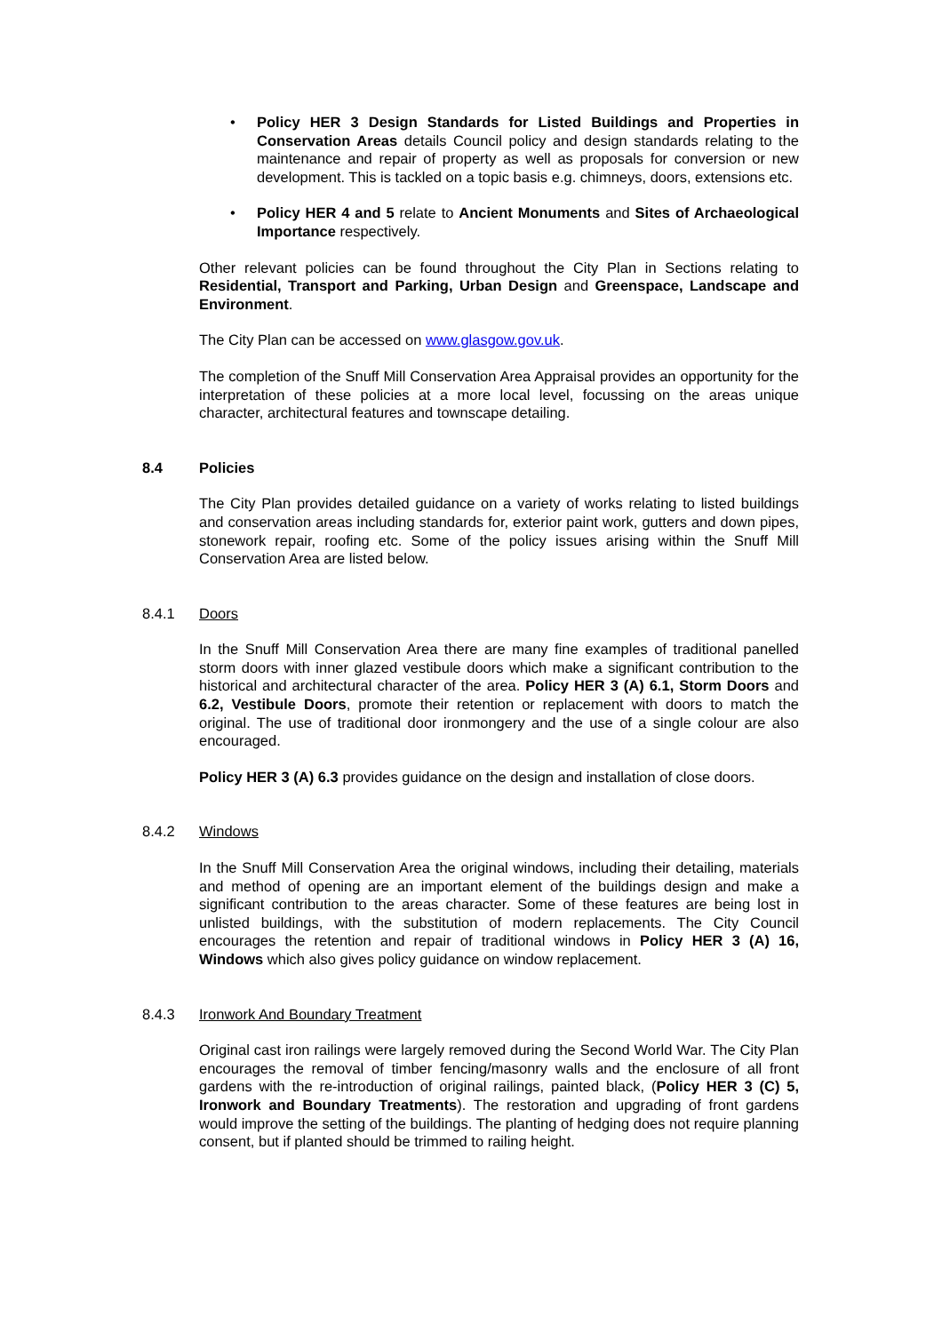• Policy HER 3 Design Standards for Listed Buildings and Properties in Conservation Areas details Council policy and design standards relating to the maintenance and repair of property as well as proposals for conversion or new development. This is tackled on a topic basis e.g. chimneys, doors, extensions etc.
• Policy HER 4 and 5 relate to Ancient Monuments and Sites of Archaeological Importance respectively.
Other relevant policies can be found throughout the City Plan in Sections relating to Residential, Transport and Parking, Urban Design and Greenspace, Landscape and Environment.
The City Plan can be accessed on www.glasgow.gov.uk.
The completion of the Snuff Mill Conservation Area Appraisal provides an opportunity for the interpretation of these policies at a more local level, focussing on the areas unique character, architectural features and townscape detailing.
8.4 Policies
The City Plan provides detailed guidance on a variety of works relating to listed buildings and conservation areas including standards for, exterior paint work, gutters and down pipes, stonework repair, roofing etc. Some of the policy issues arising within the Snuff Mill Conservation Area are listed below.
8.4.1 Doors
In the Snuff Mill Conservation Area there are many fine examples of traditional panelled storm doors with inner glazed vestibule doors which make a significant contribution to the historical and architectural character of the area. Policy HER 3 (A) 6.1, Storm Doors and 6.2, Vestibule Doors, promote their retention or replacement with doors to match the original. The use of traditional door ironmongery and the use of a single colour are also encouraged.
Policy HER 3 (A) 6.3 provides guidance on the design and installation of close doors.
8.4.2 Windows
In the Snuff Mill Conservation Area the original windows, including their detailing, materials and method of opening are an important element of the buildings design and make a significant contribution to the areas character. Some of these features are being lost in unlisted buildings, with the substitution of modern replacements. The City Council encourages the retention and repair of traditional windows in Policy HER 3 (A) 16, Windows which also gives policy guidance on window replacement.
8.4.3 Ironwork And Boundary Treatment
Original cast iron railings were largely removed during the Second World War. The City Plan encourages the removal of timber fencing/masonry walls and the enclosure of all front gardens with the re-introduction of original railings, painted black, (Policy HER 3 (C) 5, Ironwork and Boundary Treatments). The restoration and upgrading of front gardens would improve the setting of the buildings. The planting of hedging does not require planning consent, but if planted should be trimmed to railing height.